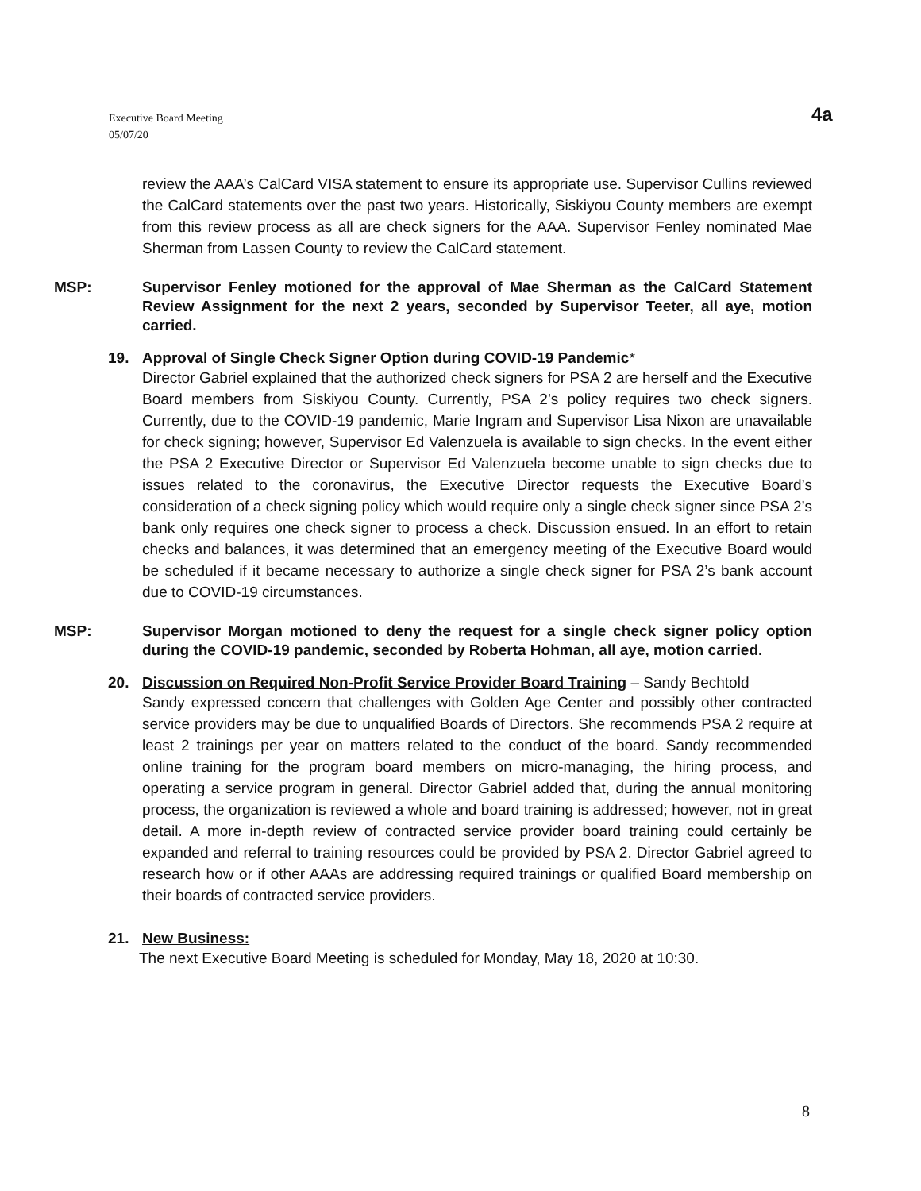Executive Board Meeting
05/07/20
4a
review the AAA’s CalCard VISA statement to ensure its appropriate use. Supervisor Cullins reviewed the CalCard statements over the past two years. Historically, Siskiyou County members are exempt from this review process as all are check signers for the AAA. Supervisor Fenley nominated Mae Sherman from Lassen County to review the CalCard statement.
MSP: Supervisor Fenley motioned for the approval of Mae Sherman as the CalCard Statement Review Assignment for the next 2 years, seconded by Supervisor Teeter, all aye, motion carried.
19. Approval of Single Check Signer Option during COVID-19 Pandemic*
Director Gabriel explained that the authorized check signers for PSA 2 are herself and the Executive Board members from Siskiyou County. Currently, PSA 2’s policy requires two check signers. Currently, due to the COVID-19 pandemic, Marie Ingram and Supervisor Lisa Nixon are unavailable for check signing; however, Supervisor Ed Valenzuela is available to sign checks. In the event either the PSA 2 Executive Director or Supervisor Ed Valenzuela become unable to sign checks due to issues related to the coronavirus, the Executive Director requests the Executive Board’s consideration of a check signing policy which would require only a single check signer since PSA 2’s bank only requires one check signer to process a check. Discussion ensued. In an effort to retain checks and balances, it was determined that an emergency meeting of the Executive Board would be scheduled if it became necessary to authorize a single check signer for PSA 2’s bank account due to COVID-19 circumstances.
MSP: Supervisor Morgan motioned to deny the request for a single check signer policy option during the COVID-19 pandemic, seconded by Roberta Hohman, all aye, motion carried.
20. Discussion on Required Non-Profit Service Provider Board Training – Sandy Bechtold
Sandy expressed concern that challenges with Golden Age Center and possibly other contracted service providers may be due to unqualified Boards of Directors. She recommends PSA 2 require at least 2 trainings per year on matters related to the conduct of the board. Sandy recommended online training for the program board members on micro-managing, the hiring process, and operating a service program in general. Director Gabriel added that, during the annual monitoring process, the organization is reviewed a whole and board training is addressed; however, not in great detail. A more in-depth review of contracted service provider board training could certainly be expanded and referral to training resources could be provided by PSA 2. Director Gabriel agreed to research how or if other AAAs are addressing required trainings or qualified Board membership on their boards of contracted service providers.
21. New Business:
The next Executive Board Meeting is scheduled for Monday, May 18, 2020 at 10:30.
8